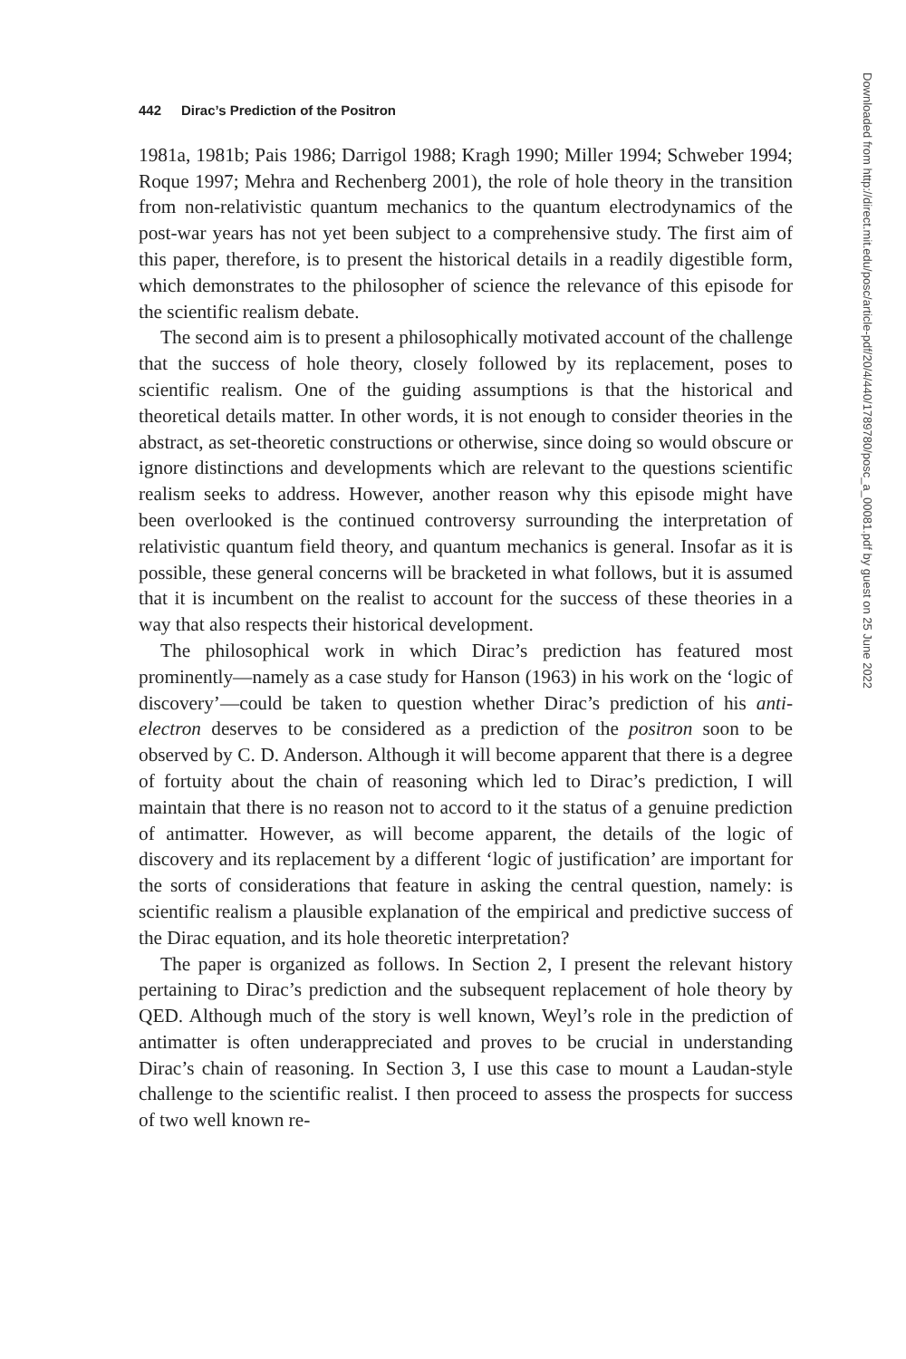442 Dirac’s Prediction of the Positron
1981a, 1981b; Pais 1986; Darrigol 1988; Kragh 1990; Miller 1994; Schweber 1994; Roque 1997; Mehra and Rechenberg 2001), the role of hole theory in the transition from non-relativistic quantum mechanics to the quantum electrodynamics of the post-war years has not yet been subject to a comprehensive study. The first aim of this paper, therefore, is to present the historical details in a readily digestible form, which demonstrates to the philosopher of science the relevance of this episode for the scientific realism debate.
The second aim is to present a philosophically motivated account of the challenge that the success of hole theory, closely followed by its replacement, poses to scientific realism. One of the guiding assumptions is that the historical and theoretical details matter. In other words, it is not enough to consider theories in the abstract, as set-theoretic constructions or otherwise, since doing so would obscure or ignore distinctions and developments which are relevant to the questions scientific realism seeks to address. However, another reason why this episode might have been overlooked is the continued controversy surrounding the interpretation of relativistic quantum field theory, and quantum mechanics is general. Insofar as it is possible, these general concerns will be bracketed in what follows, but it is assumed that it is incumbent on the realist to account for the success of these theories in a way that also respects their historical development.
The philosophical work in which Dirac’s prediction has featured most prominently—namely as a case study for Hanson (1963) in his work on the ‘logic of discovery’—could be taken to question whether Dirac’s prediction of his anti-electron deserves to be considered as a prediction of the positron soon to be observed by C. D. Anderson. Although it will become apparent that there is a degree of fortuity about the chain of reasoning which led to Dirac’s prediction, I will maintain that there is no reason not to accord to it the status of a genuine prediction of antimatter. However, as will become apparent, the details of the logic of discovery and its replacement by a different ‘logic of justification’ are important for the sorts of considerations that feature in asking the central question, namely: is scientific realism a plausible explanation of the empirical and predictive success of the Dirac equation, and its hole theoretic interpretation?
The paper is organized as follows. In Section 2, I present the relevant history pertaining to Dirac’s prediction and the subsequent replacement of hole theory by QED. Although much of the story is well known, Weyl’s role in the prediction of antimatter is often underappreciated and proves to be crucial in understanding Dirac’s chain of reasoning. In Section 3, I use this case to mount a Laudan-style challenge to the scientific realist. I then proceed to assess the prospects for success of two well known re-
Downloaded from http://direct.mit.edu/posc/article-pdf/20/4/440/1789780/posc_a_00081.pdf by guest on 25 June 2022